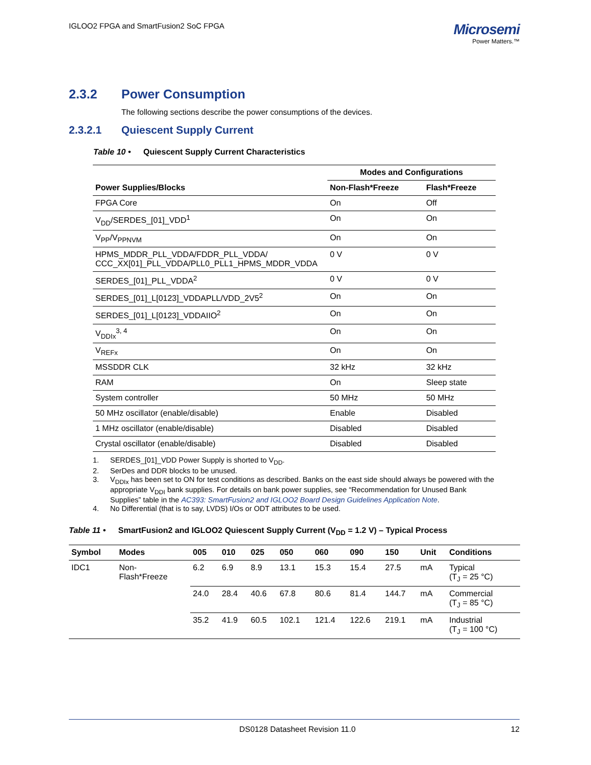IGLOO2 FPGA and SmartFusion2 SoC FPGA
Microsemi
Power Matters.™
2.3.2 Power Consumption
The following sections describe the power consumptions of the devices.
2.3.2.1 Quiescent Supply Current
Table 10 • Quiescent Supply Current Characteristics
| | Modes and Configurations | |
| --- | --- | --- |
| Power Supplies/Blocks | Non-Flash*Freeze | Flash*Freeze |
| FPGA Core | On | Off |
| V<sub>DD</sub>/SERDES_[01]_VDD<sup>1</sup> | On | On |
| V<sub>PP</sub>/V<sub>PPNVM</sub> | On | On |
| HPMS_MDDR_PLL_VDDA/FDDR_PLL_VDDA/ CCC_XX[01]_PLL_VDDA/PLL0_PLL1_HPMS_MDDR_VDDA | 0 V | 0 V |
| SERDES_[01]_PLL_VDDA<sup>2</sup> | 0 V | 0 V |
| SERDES_[01]_L[0123]_VDDAPLL/VDD_2V5<sup>2</sup> | On | On |
| SERDES_[01]_L[0123]_VDDAIIO<sup>2</sup> | On | On |
| V<sub>DDIx</sub><sup>3, 4</sup> | On | On |
| V<sub>REFx</sub> | On | On |
| MSSDDR CLK | 32 kHz | 32 kHz |
| RAM | On | Sleep state |
| System controller | 50 MHz | 50 MHz |
| 50 MHz oscillator (enable/disable) | Enable | Disabled |
| 1 MHz oscillator (enable/disable) | Disabled | Disabled |
| Crystal oscillator (enable/disable) | Disabled | Disabled |
1. SERDES_[01]_VDD Power Supply is shorted to V<sub>DD</sub>.
2. SerDes and DDR blocks to be unused.
3. V<sub>DDIx</sub> has been set to ON for test conditions as described. Banks on the east side should always be powered with the appropriate V<sub>DDI</sub> bank supplies. For details on bank power supplies, see “Recommendation for Unused Bank Supplies” table in the AC393: SmartFusion2 and IGLOO2 Board Design Guidelines Application Note.
4. No Differential (that is to say, LVDS) I/Os or ODT attributes to be used.
Table 11 • SmartFusion2 and IGLOO2 Quiescent Supply Current (V<sub>DD</sub> = 1.2 V) – Typical Process
| Symbol | Modes | 005 | 010 | 025 | 050 | 060 | 090 | 150 | Unit | Conditions |
| --- | --- | --- | --- | --- | --- | --- | --- | --- | --- | --- |
| IDC1 | Non- Flash*Freeze | 6.2 | 6.9 | 8.9 | 13.1 | 15.3 | 15.4 | 27.5 | mA | Typical (T<sub>J</sub> = 25 °C) |
| | | 24.0 | 28.4 | 40.6 | 67.8 | 80.6 | 81.4 | 144.7 | mA | Commercial (T<sub>J</sub> = 85 °C) |
| | | 35.2 | 41.9 | 60.5 | 102.1 | 121.4 | 122.6 | 219.1 | mA | Industrial (T<sub>J</sub> = 100 °C) |
DS0128 Datasheet Revision 11.0 12